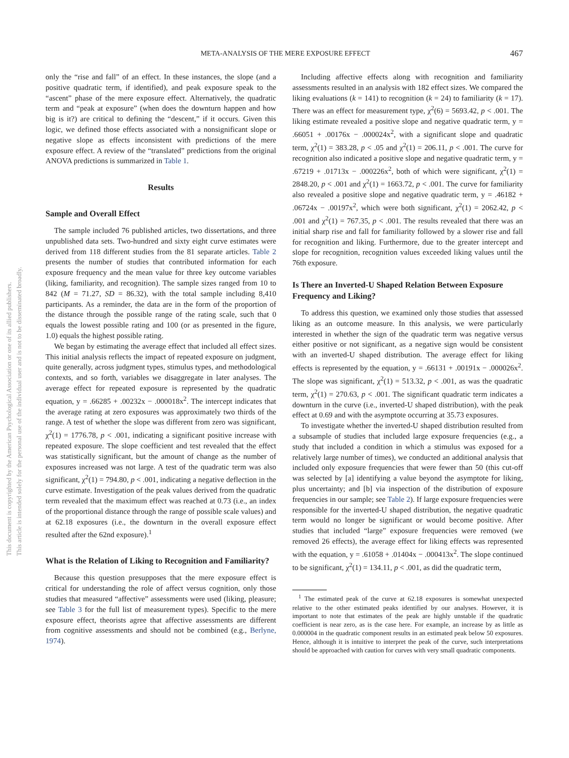This document is copyrighted by the American Psychological Association or one of its allied publishers.
This article is intended solely for the personal use of the individual user and is not to be disseminated broadly.
META-ANALYSIS OF THE MERE EXPOSURE EFFECT 467
only the “rise and fall” of an effect. In these instances, the slope (and a positive quadratic term, if identified), and peak exposure speak to the “ascent” phase of the mere exposure effect. Alternatively, the quadratic term and “peak at exposure” (when does the downturn happen and how big is it?) are critical to defining the “descent,” if it occurs. Given this logic, we defined those effects associated with a nonsignificant slope or negative slope as effects inconsistent with predictions of the mere exposure effect. A review of the “translated” predictions from the original ANOVA predictions is summarized in Table 1.
Results
Sample and Overall Effect
The sample included 76 published articles, two dissertations, and three unpublished data sets. Two-hundred and sixty eight curve estimates were derived from 118 different studies from the 81 separate articles. Table 2 presents the number of studies that contributed information for each exposure frequency and the mean value for three key outcome variables (liking, familiarity, and recognition). The sample sizes ranged from 10 to 842 (M = 71.27, SD = 86.32), with the total sample including 8,410 participants. As a reminder, the data are in the form of the proportion of the distance through the possible range of the rating scale, such that 0 equals the lowest possible rating and 100 (or as presented in the figure, 1.0) equals the highest possible rating.
We began by estimating the average effect that included all effect sizes. This initial analysis reflects the impact of repeated exposure on judgment, quite generally, across judgment types, stimulus types, and methodological contexts, and so forth, variables we disaggregate in later analyses. The average effect for repeated exposure is represented by the quadratic equation, y = .66285 + .00232x − .000018x<sup>2</sup>. The intercept indicates that the average rating at zero exposures was approximately two thirds of the range. A test of whether the slope was different from zero was significant, χ<sup>2</sup>(1) = 1776.78, p < .001, indicating a significant positive increase with repeated exposure. The slope coefficient and test revealed that the effect was statistically significant, but the amount of change as the number of exposures increased was not large. A test of the quadratic term was also significant, χ<sup>2</sup>(1) = 794.80, p < .001, indicating a negative deflection in the curve estimate. Investigation of the peak values derived from the quadratic term revealed that the maximum effect was reached at 0.73 (i.e., an index of the proportional distance through the range of possible scale values) and at 62.18 exposures (i.e., the downturn in the overall exposure effect resulted after the 62nd exposure).<sup>1</sup>
What is the Relation of Liking to Recognition and Familiarity?
Because this question presupposes that the mere exposure effect is critical for understanding the role of affect versus cognition, only those studies that measured “affective” assessments were used (liking, pleasure; see Table 3 for the full list of measurement types). Specific to the mere exposure effect, theorists agree that affective assessments are different from cognitive assessments and should not be combined (e.g., Berlyne, 1974).
Including affective effects along with recognition and familiarity assessments resulted in an analysis with 182 effect sizes. We compared the liking evaluations (k = 141) to recognition (k = 24) to familiarity (k = 17). There was an effect for measurement type, χ<sup>2</sup>(6) = 5693.42, p < .001. The liking estimate revealed a positive slope and negative quadratic term, y = .66051 + .00176x − .000024x<sup>2</sup>, with a significant slope and quadratic term, χ<sup>2</sup>(1) = 383.28, p < .05 and χ<sup>2</sup>(1) = 206.11, p < .001. The curve for recognition also indicated a positive slope and negative quadratic term, y = .67219 + .01713x − .000226x<sup>2</sup>, both of which were significant, χ<sup>2</sup>(1) = 2848.20, p < .001 and χ<sup>2</sup>(1) = 1663.72, p < .001. The curve for familiarity also revealed a positive slope and negative quadratic term, y = .46182 + .06724x − .00197x<sup>2</sup>, which were both significant, χ<sup>2</sup>(1) = 2062.42, p < .001 and χ<sup>2</sup>(1) = 767.35, p < .001. The results revealed that there was an initial sharp rise and fall for familiarity followed by a slower rise and fall for recognition and liking. Furthermore, due to the greater intercept and slope for recognition, recognition values exceeded liking values until the 76th exposure.
Is There an Inverted-U Shaped Relation Between Exposure Frequency and Liking?
To address this question, we examined only those studies that assessed liking as an outcome measure. In this analysis, we were particularly interested in whether the sign of the quadratic term was negative versus either positive or not significant, as a negative sign would be consistent with an inverted-U shaped distribution. The average effect for liking effects is represented by the equation, y = .66131 + .00191x − .000026x<sup>2</sup>. The slope was significant, χ<sup>2</sup>(1) = 513.32, p < .001, as was the quadratic term, χ<sup>2</sup>(1) = 270.63, p < .001. The significant quadratic term indicates a downturn in the curve (i.e., inverted-U shaped distribution), with the peak effect at 0.69 and with the asymptote occurring at 35.73 exposures.
To investigate whether the inverted-U shaped distribution resulted from a subsample of studies that included large exposure frequencies (e.g., a study that included a condition in which a stimulus was exposed for a relatively large number of times), we conducted an additional analysis that included only exposure frequencies that were fewer than 50 (this cut-off was selected by [a] identifying a value beyond the asymptote for liking, plus uncertainty; and [b] via inspection of the distribution of exposure frequencies in our sample; see Table 2). If large exposure frequencies were responsible for the inverted-U shaped distribution, the negative quadratic term would no longer be significant or would become positive. After studies that included “large” exposure frequencies were removed (we removed 26 effects), the average effect for liking effects was represented with the equation, y = .61058 + .01404x − .000413x<sup>2</sup>. The slope continued to be significant, χ<sup>2</sup>(1) = 134.11, p < .001, as did the quadratic term,
<sup>1</sup> The estimated peak of the curve at 62.18 exposures is somewhat unexpected relative to the other estimated peaks identified by our analyses. However, it is important to note that estimates of the peak are highly unstable if the quadratic coefficient is near zero, as is the case here. For example, an increase by as little as 0.000004 in the quadratic component results in an estimated peak below 50 exposures. Hence, although it is intuitive to interpret the peak of the curve, such interpretations should be approached with caution for curves with very small quadratic components.